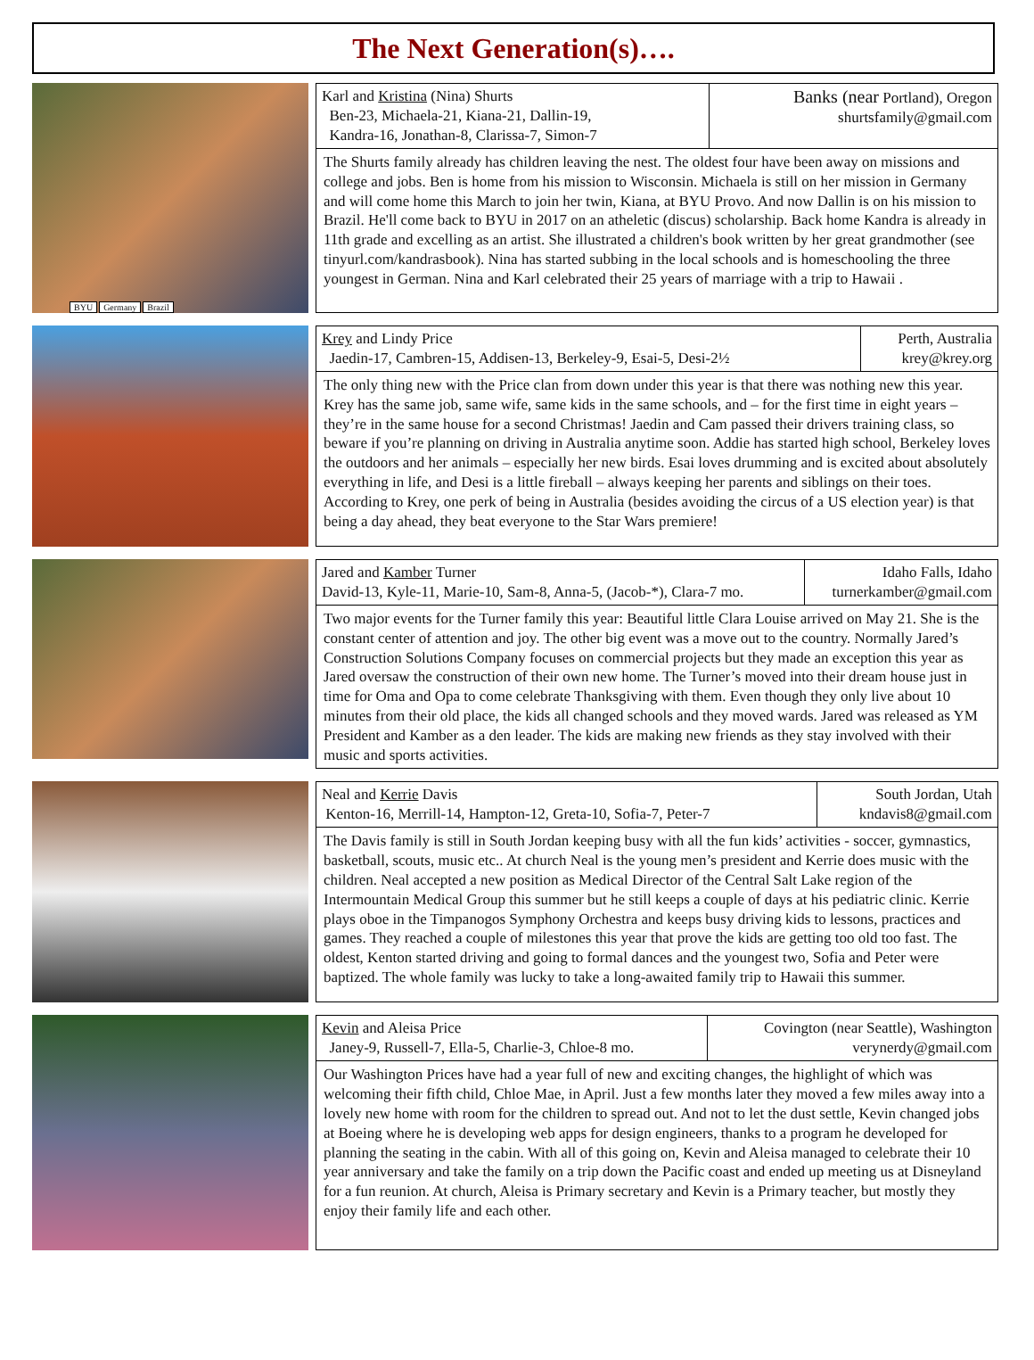The Next Generation(s)….
BYU Germany Brazil
| Karl and Kristina (Nina) Shurts Ben-23, Michaela-21, Kiana-21, Dallin-19, Kandra-16, Jonathan-8, Clarissa-7, Simon-7 | Banks (near Portland), Oregon shurtsfamily@gmail.com |
The Shurts family already has children leaving the nest. The oldest four have been away on missions and college and jobs. Ben is home from his mission to Wisconsin. Michaela is still on her mission in Germany and will come home this March to join her twin, Kiana, at BYU Provo. And now Dallin is on his mission to Brazil. He'll come back to BYU in 2017 on an atheletic (discus) scholarship. Back home Kandra is already in 11th grade and excelling as an artist. She illustrated a children's book written by her great grandmother (see tinyurl.com/kandrasbook). Nina has started subbing in the local schools and is homeschooling the three youngest in German. Nina and Karl celebrated their 25 years of marriage with a trip to Hawaii .
| Krey and Lindy Price Jaedin-17, Cambren-15, Addisen-13, Berkeley-9, Esai-5, Desi-2½ | Perth, Australia krey@krey.org |
The only thing new with the Price clan from down under this year is that there was nothing new this year. Krey has the same job, same wife, same kids in the same schools, and – for the first time in eight years – they’re in the same house for a second Christmas! Jaedin and Cam passed their drivers training class, so beware if you’re planning on driving in Australia anytime soon. Addie has started high school, Berkeley loves the outdoors and her animals – especially her new birds. Esai loves drumming and is excited about absolutely everything in life, and Desi is a little fireball – always keeping her parents and siblings on their toes. According to Krey, one perk of being in Australia (besides avoiding the circus of a US election year) is that being a day ahead, they beat everyone to the Star Wars premiere!
| Jared and Kamber Turner David-13, Kyle-11, Marie-10, Sam-8, Anna-5, (Jacob-*), Clara-7 mo. | Idaho Falls, Idaho turnerkamber@gmail.com |
Two major events for the Turner family this year: Beautiful little Clara Louise arrived on May 21. She is the constant center of attention and joy. The other big event was a move out to the country. Normally Jared’s Construction Solutions Company focuses on commercial projects but they made an exception this year as Jared oversaw the construction of their own new home. The Turner’s moved into their dream house just in time for Oma and Opa to come celebrate Thanksgiving with them. Even though they only live about 10 minutes from their old place, the kids all changed schools and they moved wards. Jared was released as YM President and Kamber as a den leader. The kids are making new friends as they stay involved with their music and sports activities.
| Neal and Kerrie Davis Kenton-16, Merrill-14, Hampton-12, Greta-10, Sofia-7, Peter-7 | South Jordan, Utah kndavis8@gmail.com |
The Davis family is still in South Jordan keeping busy with all the fun kids’ activities - soccer, gymnastics, basketball, scouts, music etc.. At church Neal is the young men’s president and Kerrie does music with the children. Neal accepted a new position as Medical Director of the Central Salt Lake region of the Intermountain Medical Group this summer but he still keeps a couple of days at his pediatric clinic. Kerrie plays oboe in the Timpanogos Symphony Orchestra and keeps busy driving kids to lessons, practices and games. They reached a couple of milestones this year that prove the kids are getting too old too fast. The oldest, Kenton started driving and going to formal dances and the youngest two, Sofia and Peter were baptized. The whole family was lucky to take a long-awaited family trip to Hawaii this summer.
| Kevin and Aleisa Price Janey-9, Russell-7, Ella-5, Charlie-3, Chloe-8 mo. | Covington (near Seattle), Washington verynerdy@gmail.com |
Our Washington Prices have had a year full of new and exciting changes, the highlight of which was welcoming their fifth child, Chloe Mae, in April. Just a few months later they moved a few miles away into a lovely new home with room for the children to spread out. And not to let the dust settle, Kevin changed jobs at Boeing where he is developing web apps for design engineers, thanks to a program he developed for planning the seating in the cabin. With all of this going on, Kevin and Aleisa managed to celebrate their 10 year anniversary and take the family on a trip down the Pacific coast and ended up meeting us at Disneyland for a fun reunion. At church, Aleisa is Primary secretary and Kevin is a Primary teacher, but mostly they enjoy their family life and each other.